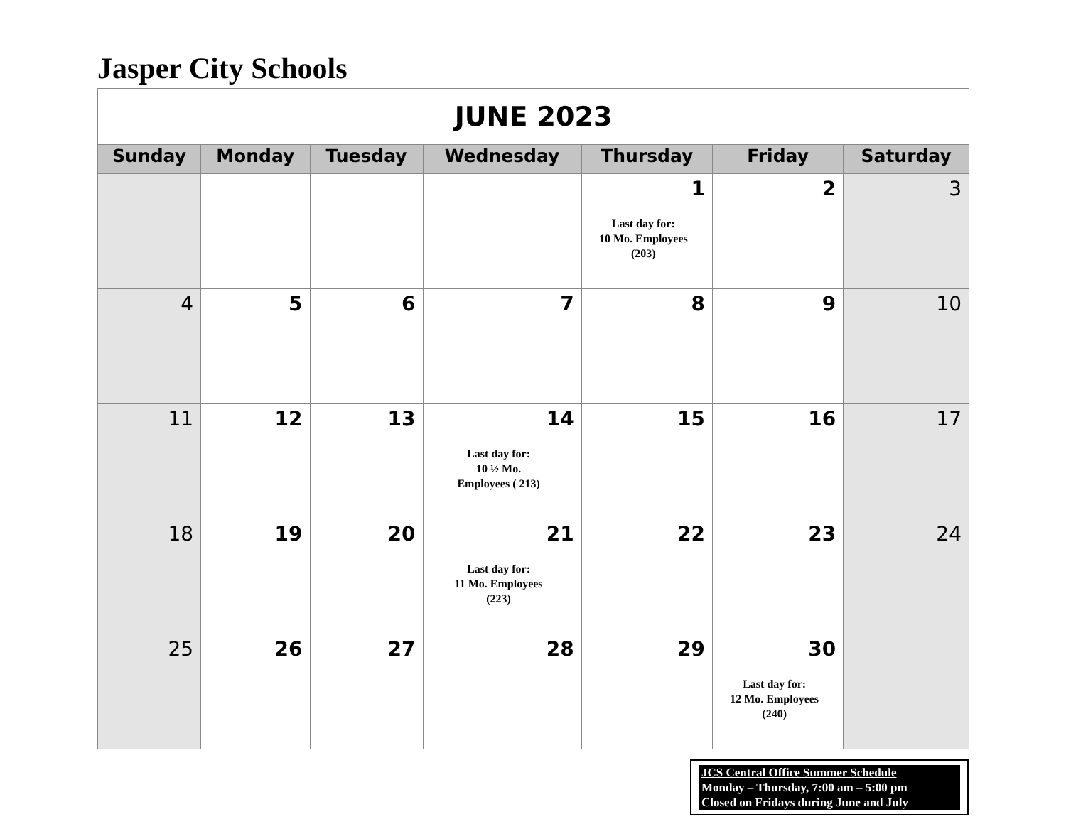Jasper City Schools
| JUNE 2023 | | | | | | |
| Sunday | Monday | Tuesday | Wednesday | Thursday | Friday | Saturday |
| | | | | 1 Last day for: 10 Mo. Employees (203) | 2 | 3 |
| 4 | 5 | 6 | 7 | 8 | 9 | 10 |
| 11 | 12 | 13 | 14 Last day for: 10 ½ Mo. Employees ( 213) | 15 | 16 | 17 |
| 18 | 19 | 20 | 21 Last day for: 11 Mo. Employees (223) | 22 | 23 | 24 |
| 25 | 26 | 27 | 28 | 29 | 30 Last day for: 12 Mo. Employees (240) | |
JCS Central Office Summer Schedule
Monday – Thursday, 7:00 am – 5:00 pm
Closed on Fridays during June and July